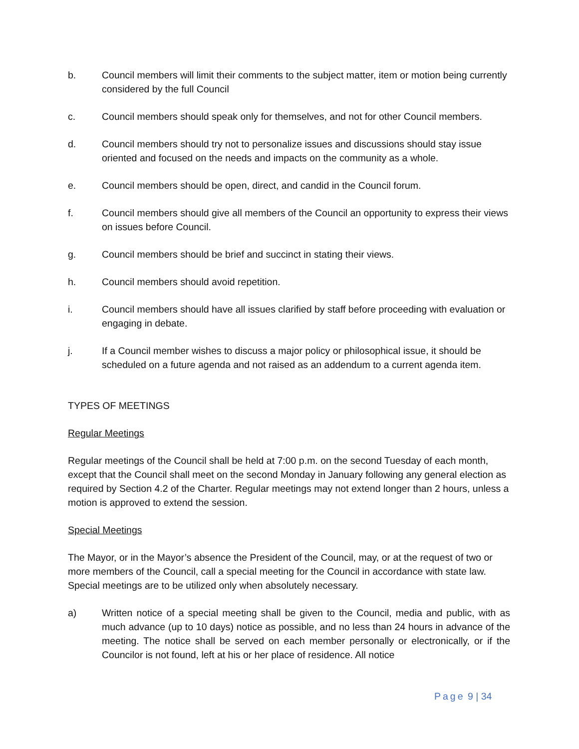b. Council members will limit their comments to the subject matter, item or motion being currently considered by the full Council
c. Council members should speak only for themselves, and not for other Council members.
d. Council members should try not to personalize issues and discussions should stay issue oriented and focused on the needs and impacts on the community as a whole.
e. Council members should be open, direct, and candid in the Council forum.
f. Council members should give all members of the Council an opportunity to express their views on issues before Council.
g. Council members should be brief and succinct in stating their views.
h. Council members should avoid repetition.
i. Council members should have all issues clarified by staff before proceeding with evaluation or engaging in debate.
j. If a Council member wishes to discuss a major policy or philosophical issue, it should be scheduled on a future agenda and not raised as an addendum to a current agenda item.
TYPES OF MEETINGS
Regular Meetings
Regular meetings of the Council shall be held at 7:00 p.m. on the second Tuesday of each month, except that the Council shall meet on the second Monday in January following any general election as required by Section 4.2 of the Charter. Regular meetings may not extend longer than 2 hours, unless a motion is approved to extend the session.
Special Meetings
The Mayor, or in the Mayor’s absence the President of the Council, may, or at the request of two or more members of the Council, call a special meeting for the Council in accordance with state law. Special meetings are to be utilized only when absolutely necessary.
a) Written notice of a special meeting shall be given to the Council, media and public, with as much advance (up to 10 days) notice as possible, and no less than 24 hours in advance of the meeting. The notice shall be served on each member personally or electronically, or if the Councilor is not found, left at his or her place of residence. All notice
Page 9 | 34